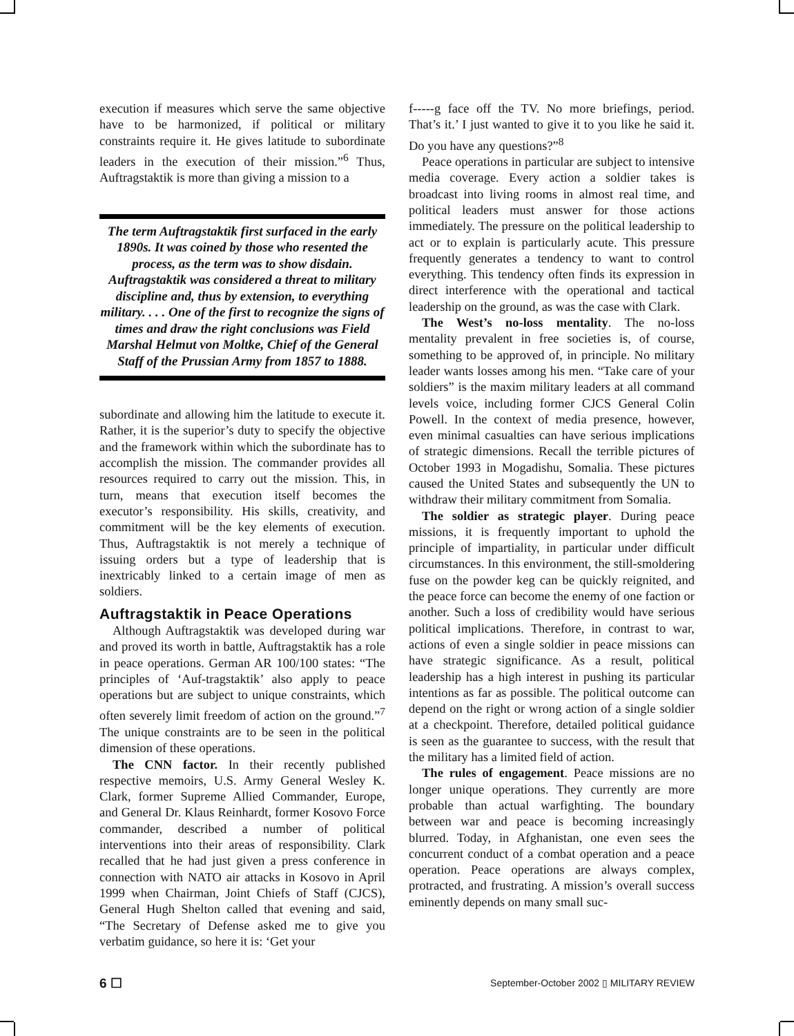execution if measures which serve the same objective have to be harmonized, if political or military constraints require it. He gives latitude to subordinate leaders in the execution of their mission.”<sup>6</sup> Thus, Auftragstaktik is more than giving a mission to a
The term Auftragstaktik first surfaced in the early 1890s. It was coined by those who resented the process, as the term was to show disdain. Auftragstaktik was considered a threat to military discipline and, thus by extension, to everything military. . . . One of the first to recognize the signs of times and draw the right conclusions was Field Marshal Helmut von Moltke, Chief of the General Staff of the Prussian Army from 1857 to 1888.
subordinate and allowing him the latitude to execute it. Rather, it is the superior’s duty to specify the objective and the framework within which the subordinate has to accomplish the mission. The commander provides all resources required to carry out the mission. This, in turn, means that execution itself becomes the executor’s responsibility. His skills, creativity, and commitment will be the key elements of execution. Thus, Auftragstaktik is not merely a technique of issuing orders but a type of leadership that is inextricably linked to a certain image of men as soldiers.
Auftragstaktik in Peace Operations
Although Auftragstaktik was developed during war and proved its worth in battle, Auftragstaktik has a role in peace operations. German AR 100/100 states: “The principles of ‘Auf-tragstaktik’ also apply to peace operations but are subject to unique constraints, which often severely limit freedom of action on the ground.”<sup>7</sup> The unique constraints are to be seen in the political dimension of these operations.
The CNN factor. In their recently published respective memoirs, U.S. Army General Wesley K. Clark, former Supreme Allied Commander, Europe, and General Dr. Klaus Reinhardt, former Kosovo Force commander, described a number of political interventions into their areas of responsibility. Clark recalled that he had just given a press conference in connection with NATO air attacks in Kosovo in April 1999 when Chairman, Joint Chiefs of Staff (CJCS), General Hugh Shelton called that evening and said, “The Secretary of Defense asked me to give you verbatim guidance, so here it is: ‘Get your
f-----g face off the TV. No more briefings, period. That’s it.’ I just wanted to give it to you like he said it. Do you have any questions?”<sup>8</sup>
Peace operations in particular are subject to intensive media coverage. Every action a soldier takes is broadcast into living rooms in almost real time, and political leaders must answer for those actions immediately. The pressure on the political leadership to act or to explain is particularly acute. This pressure frequently generates a tendency to want to control everything. This tendency often finds its expression in direct interference with the operational and tactical leadership on the ground, as was the case with Clark.
The West’s no-loss mentality. The no-loss mentality prevalent in free societies is, of course, something to be approved of, in principle. No military leader wants losses among his men. “Take care of your soldiers” is the maxim military leaders at all command levels voice, including former CJCS General Colin Powell. In the context of media presence, however, even minimal casualties can have serious implications of strategic dimensions. Recall the terrible pictures of October 1993 in Mogadishu, Somalia. These pictures caused the United States and subsequently the UN to withdraw their military commitment from Somalia.
The soldier as strategic player. During peace missions, it is frequently important to uphold the principle of impartiality, in particular under difficult circumstances. In this environment, the still-smoldering fuse on the powder keg can be quickly reignited, and the peace force can become the enemy of one faction or another. Such a loss of credibility would have serious political implications. Therefore, in contrast to war, actions of even a single soldier in peace missions can have strategic significance. As a result, political leadership has a high interest in pushing its particular intentions as far as possible. The political outcome can depend on the right or wrong action of a single soldier at a checkpoint. Therefore, detailed political guidance is seen as the guarantee to success, with the result that the military has a limited field of action.
The rules of engagement. Peace missions are no longer unique operations. They currently are more probable than actual warfighting. The boundary between war and peace is becoming increasingly blurred. Today, in Afghanistan, one even sees the concurrent conduct of a combat operation and a peace operation. Peace operations are always complex, protracted, and frustrating. A mission’s overall success eminently depends on many small suc-
6 ☐ September-October 2002 ▯ MILITARY REVIEW